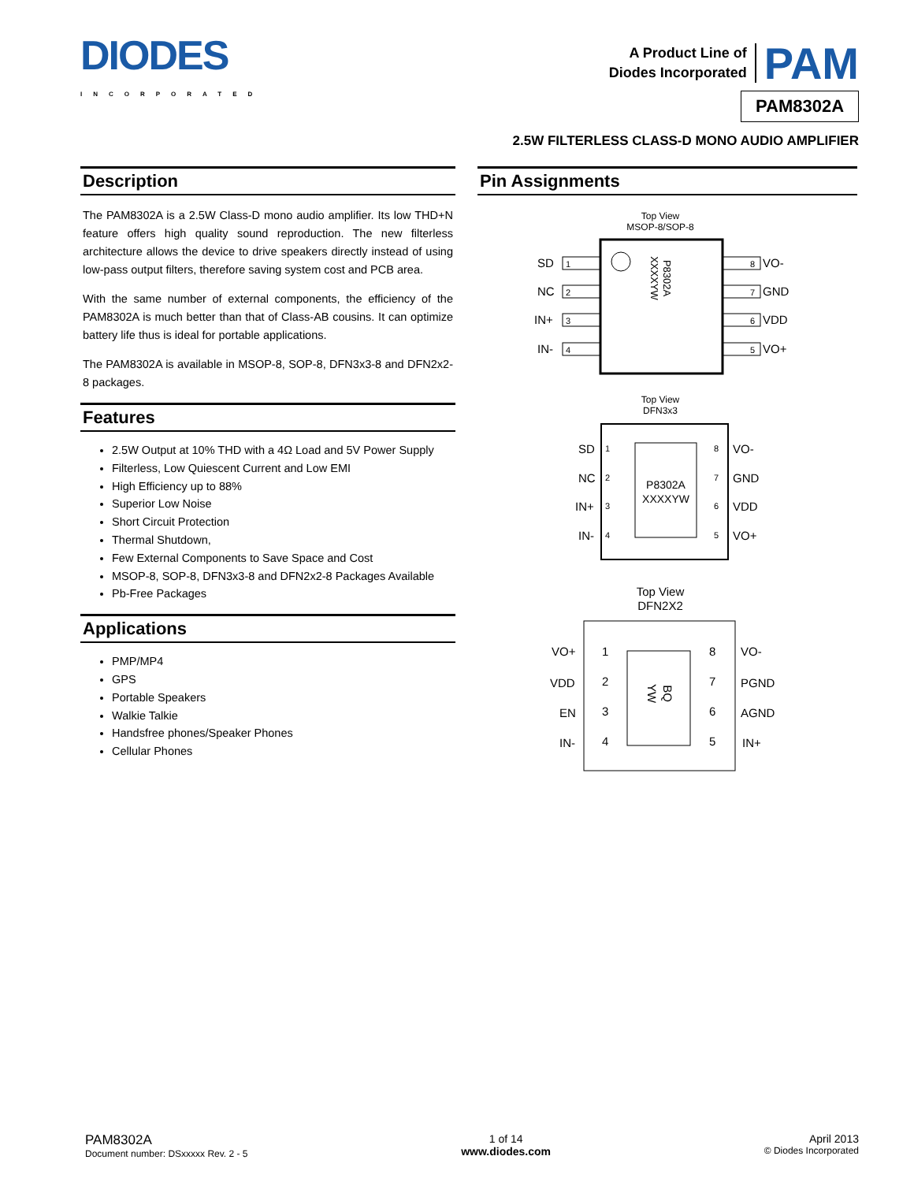DIODES
INCORPORATED
A Product Line of
Diodes Incorporated
PAM
PAM8302A
2.5W FILTERLESS CLASS-D MONO AUDIO AMPLIFIER
Description
The PAM8302A is a 2.5W Class-D mono audio amplifier. Its low THD+N feature offers high quality sound reproduction. The new filterless architecture allows the device to drive speakers directly instead of using low-pass output filters, therefore saving system cost and PCB area.
With the same number of external components, the efficiency of the PAM8302A is much better than that of Class-AB cousins. It can optimize battery life thus is ideal for portable applications.
The PAM8302A is available in MSOP-8, SOP-8, DFN3x3-8 and DFN2x2-8 packages.
Features
2.5W Output at 10% THD with a 4Ω Load and 5V Power Supply
Filterless, Low Quiescent Current and Low EMI
High Efficiency up to 88%
Superior Low Noise
Short Circuit Protection
Thermal Shutdown,
Few External Components to Save Space and Cost
MSOP-8, SOP-8, DFN3x3-8 and DFN2x2-8 Packages Available
Pb-Free Packages
Applications
PMP/MP4
GPS
Portable Speakers
Walkie Talkie
Handsfree phones/Speaker Phones
Cellular Phones
Pin Assignments
Top View
MSOP-8/SOP-8
P8302A
XXXXYW
SD
1
NC
2
IN+
3
IN-
4
VO-
8
GND
7
VDD
6
VO+
5
Top View
DFN3x3
P8302A
XXXXYW
SD
1
NC
2
IN+
3
IN-
4
8
VO-
7
GND
6
VDD
5
VO+
Top View
DFN2X2
BQ
YW
VO+
1
VDD
2
EN
3
IN-
4
8
VO-
7
PGND
6
AGND
5
IN+
PAM8302A
Document number: DSxxxxx Rev. 2 - 5
1 of 14
www.diodes.com
April 2013
© Diodes Incorporated